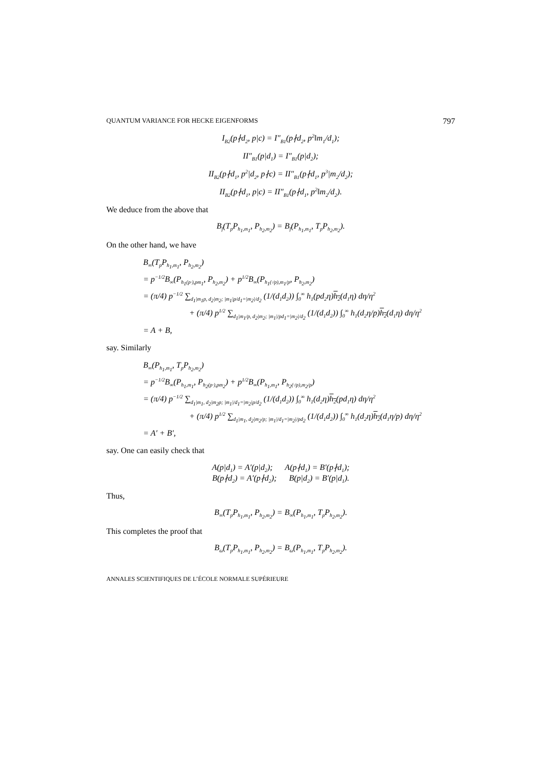QUANTUM VARIANCE FOR HECKE EIGENFORMS 797
I<sub>B2</sub>(p∤d<sub>2</sub>, p|c) = I″<sub>B1</sub>(p∤d<sub>2</sub>, p<sup>2</sup>‖m<sub>1</sub>/d<sub>1</sub>);
II″<sub>B1</sub>(p|d<sub>1</sub>) = I″<sub>B1</sub>(p|d<sub>2</sub>);
II<sub>B2</sub>(p∤d<sub>1</sub>, p<sup>2</sup>|d<sub>2</sub>, p∤c) = II″<sub>B1</sub>(p∤d<sub>1</sub>, p<sup>3</sup>|m<sub>2</sub>/d<sub>2</sub>);
II<sub>B2</sub>(p∤d<sub>1</sub>, p|c) = II″<sub>B1</sub>(p∤d<sub>1</sub>, p<sup>2</sup>‖m<sub>2</sub>/d<sub>2</sub>).
We deduce from the above that
B<sub>f</sub>(T<sub>p</sub>P<sub>h<sub>1</sub>,m<sub>1</sub></sub>, P<sub>h<sub>2</sub>,m<sub>2</sub></sub>) = B<sub>f</sub>(P<sub>h<sub>1</sub>,m<sub>1</sub></sub>, T<sub>p</sub>P<sub>h<sub>2</sub>,m<sub>2</sub></sub>).
On the other hand, we have
B<sub>∞</sub>(T<sub>p</sub>P<sub>h<sub>1</sub>,m<sub>1</sub></sub>, P<sub>h<sub>2</sub>,m<sub>2</sub></sub>)
= p<sup>−1/2</sup>B<sub>∞</sub>(P<sub>h<sub>1</sub>(p·),pm<sub>1</sub></sub>, P<sub>h<sub>2</sub>,m<sub>2</sub></sub>) + p<sup>1/2</sup>B<sub>∞</sub>(P<sub>h<sub>1</sub>(·/p),m<sub>1</sub>/p</sub>, P<sub>h<sub>2</sub>,m<sub>2</sub></sub>)
= (π/4) p<sup>−1/2</sup> ∑<sub>d<sub>1</sub>|m<sub>1</sub>p, d<sub>2</sub>|m<sub>2</sub>; |m<sub>1</sub>|p/d<sub>1</sub>=|m<sub>2</sub>|/d<sub>2</sub></sub> (1/(d<sub>1</sub>d<sub>2</sub>)) ∫<sub>0</sub><sup>∞</sup> h<sub>1</sub>(pd<sub>2</sub>η)h<sub>2</sub>(d<sub>1</sub>η) dη/η<sup>2</sup>
+ (π/4) p<sup>1/2</sup> ∑<sub>d<sub>1</sub>|m<sub>1</sub>/p, d<sub>2</sub>|m<sub>2</sub>; |m<sub>1</sub>|/pd<sub>1</sub>=|m<sub>2</sub>|/d<sub>2</sub></sub> (1/(d<sub>1</sub>d<sub>2</sub>)) ∫<sub>0</sub><sup>∞</sup> h<sub>1</sub>(d<sub>2</sub>η/p)h<sub>2</sub>(d<sub>1</sub>η) dη/η<sup>2</sup>
= A + B,
say. Similarly
B<sub>∞</sub>(P<sub>h<sub>1</sub>,m<sub>1</sub></sub>, T<sub>p</sub>P<sub>h<sub>2</sub>,m<sub>2</sub></sub>)
= p<sup>−1/2</sup>B<sub>∞</sub>(P<sub>h<sub>1</sub>,m<sub>1</sub></sub>, P<sub>h<sub>2</sub>(p·),pm<sub>2</sub></sub>) + p<sup>1/2</sup>B<sub>∞</sub>(P<sub>h<sub>1</sub>,m<sub>1</sub></sub>, P<sub>h<sub>2</sub>(·/p),m<sub>2</sub>/p</sub>)
= (π/4) p<sup>−1/2</sup> ∑<sub>d<sub>1</sub>|m<sub>1</sub>, d<sub>2</sub>|m<sub>2</sub>p; |m<sub>1</sub>|/d<sub>1</sub>=|m<sub>2</sub>|p/d<sub>2</sub></sub> (1/(d<sub>1</sub>d<sub>2</sub>)) ∫<sub>0</sub><sup>∞</sup> h<sub>1</sub>(d<sub>2</sub>η)h<sub>2</sub>(pd<sub>1</sub>η) dη/η<sup>2</sup>
+ (π/4) p<sup>1/2</sup> ∑<sub>d<sub>1</sub>|m<sub>1</sub>, d<sub>2</sub>|m<sub>2</sub>/p; |m<sub>1</sub>|/d<sub>1</sub>=|m<sub>2</sub>|/pd<sub>2</sub></sub> (1/(d<sub>1</sub>d<sub>2</sub>)) ∫<sub>0</sub><sup>∞</sup> h<sub>1</sub>(d<sub>2</sub>η)h<sub>2</sub>(d<sub>1</sub>η/p) dη/η<sup>2</sup>
= A′ + B′,
say. One can easily check that
A(p|d<sub>1</sub>) = A′(p|d<sub>2</sub>); A(p∤d<sub>1</sub>) = B′(p∤d<sub>1</sub>);
B(p∤d<sub>2</sub>) = A′(p∤d<sub>2</sub>); B(p|d<sub>2</sub>) = B′(p|d<sub>1</sub>).
Thus,
B<sub>∞</sub>(T<sub>p</sub>P<sub>h<sub>1</sub>,m<sub>1</sub></sub>, P<sub>h<sub>2</sub>,m<sub>2</sub></sub>) = B<sub>∞</sub>(P<sub>h<sub>1</sub>,m<sub>1</sub></sub>, T<sub>p</sub>P<sub>h<sub>2</sub>,m<sub>2</sub></sub>).
This completes the proof that
B<sub>ω</sub>(T<sub>p</sub>P<sub>h<sub>1</sub>,m<sub>1</sub></sub>, P<sub>h<sub>2</sub>,m<sub>2</sub></sub>) = B<sub>ω</sub>(P<sub>h<sub>1</sub>,m<sub>1</sub></sub>, T<sub>p</sub>P<sub>h<sub>2</sub>,m<sub>2</sub></sub>).
ANNALES SCIENTIFIQUES DE L’ÉCOLE NORMALE SUPÉRIEURE